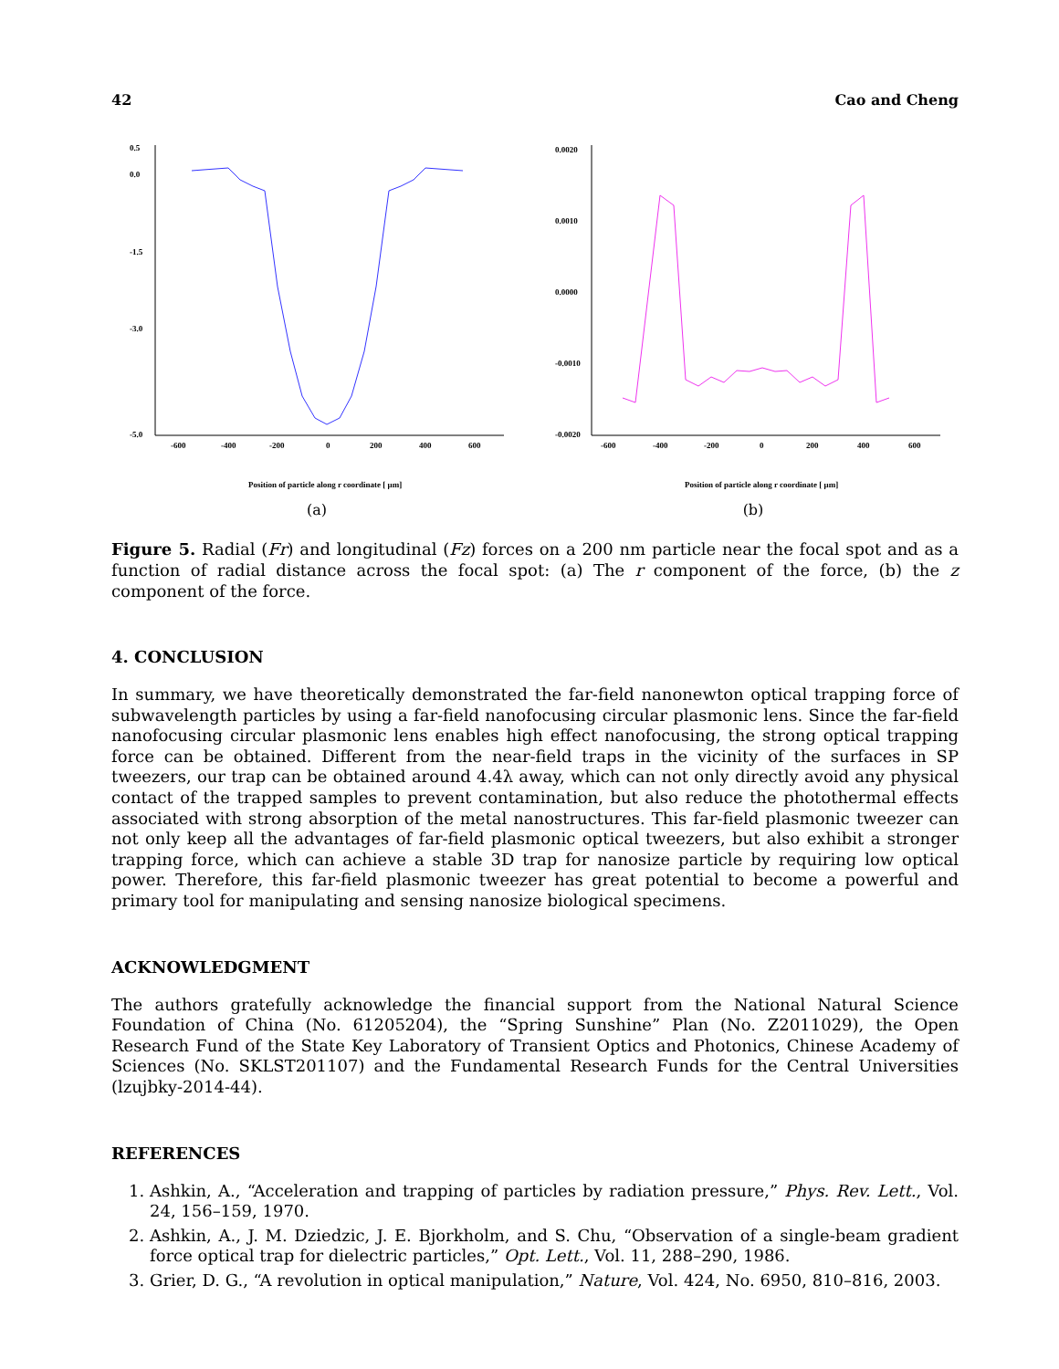42 Cao and Cheng
0.5
0.0
-1.5
-3.0
-5.0
-600
-400
-200
0
200
400
600
Position of particle along r coordinate [ μm]
(a)
0.0020
0.0010
0.0000
-0.0010
-0.0020
-600
-400
-200
0
200
400
600
Position of particle along r coordinate [ μm]
(b)
Figure 5. Radial (Fr) and longitudinal (Fz) forces on a 200 nm particle near the focal spot and as a function of radial distance across the focal spot: (a) The r component of the force, (b) the z component of the force.
4. CONCLUSION
In summary, we have theoretically demonstrated the far-field nanonewton optical trapping force of subwavelength particles by using a far-field nanofocusing circular plasmonic lens. Since the far-field nanofocusing circular plasmonic lens enables high effect nanofocusing, the strong optical trapping force can be obtained. Different from the near-field traps in the vicinity of the surfaces in SP tweezers, our trap can be obtained around 4.4λ away, which can not only directly avoid any physical contact of the trapped samples to prevent contamination, but also reduce the photothermal effects associated with strong absorption of the metal nanostructures. This far-field plasmonic tweezer can not only keep all the advantages of far-field plasmonic optical tweezers, but also exhibit a stronger trapping force, which can achieve a stable 3D trap for nanosize particle by requiring low optical power. Therefore, this far-field plasmonic tweezer has great potential to become a powerful and primary tool for manipulating and sensing nanosize biological specimens.
ACKNOWLEDGMENT
The authors gratefully acknowledge the financial support from the National Natural Science Foundation of China (No. 61205204), the “Spring Sunshine” Plan (No. Z2011029), the Open Research Fund of the State Key Laboratory of Transient Optics and Photonics, Chinese Academy of Sciences (No. SKLST201107) and the Fundamental Research Funds for the Central Universities (lzujbky-2014-44).
REFERENCES
1. Ashkin, A., “Acceleration and trapping of particles by radiation pressure,” Phys. Rev. Lett., Vol. 24, 156–159, 1970.
2. Ashkin, A., J. M. Dziedzic, J. E. Bjorkholm, and S. Chu, “Observation of a single-beam gradient force optical trap for dielectric particles,” Opt. Lett., Vol. 11, 288–290, 1986.
3. Grier, D. G., “A revolution in optical manipulation,” Nature, Vol. 424, No. 6950, 810–816, 2003.